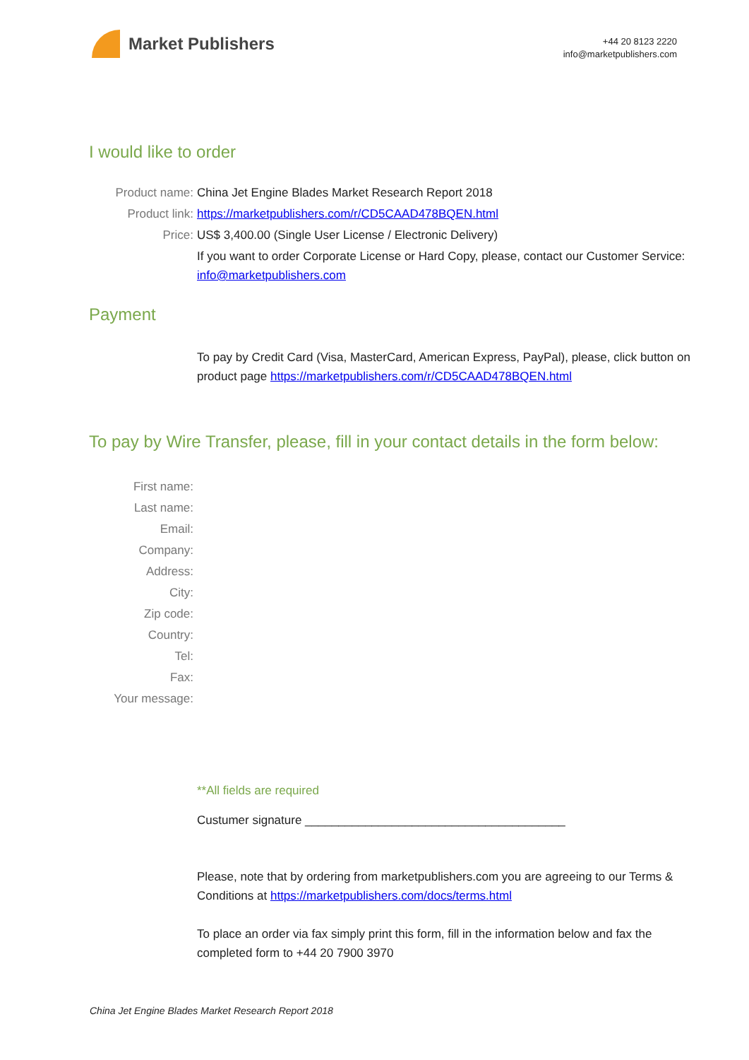Market Publishers
+44 20 8123 2220
info@marketpublishers.com
I would like to order
Product name: China Jet Engine Blades Market Research Report 2018
Product link: https://marketpublishers.com/r/CD5CAAD478BQEN.html
Price: US$ 3,400.00 (Single User License / Electronic Delivery)
If you want to order Corporate License or Hard Copy, please, contact our Customer Service:
info@marketpublishers.com
Payment
To pay by Credit Card (Visa, MasterCard, American Express, PayPal), please, click button on product page https://marketpublishers.com/r/CD5CAAD478BQEN.html
To pay by Wire Transfer, please, fill in your contact details in the form below:
First name:
Last name:
Email:
Company:
Address:
City:
Zip code:
Country:
Tel:
Fax:
Your message:
**All fields are required
Custumer signature _______________________________________
Please, note that by ordering from marketpublishers.com you are agreeing to our Terms & Conditions at https://marketpublishers.com/docs/terms.html
To place an order via fax simply print this form, fill in the information below and fax the completed form to +44 20 7900 3970
China Jet Engine Blades Market Research Report 2018